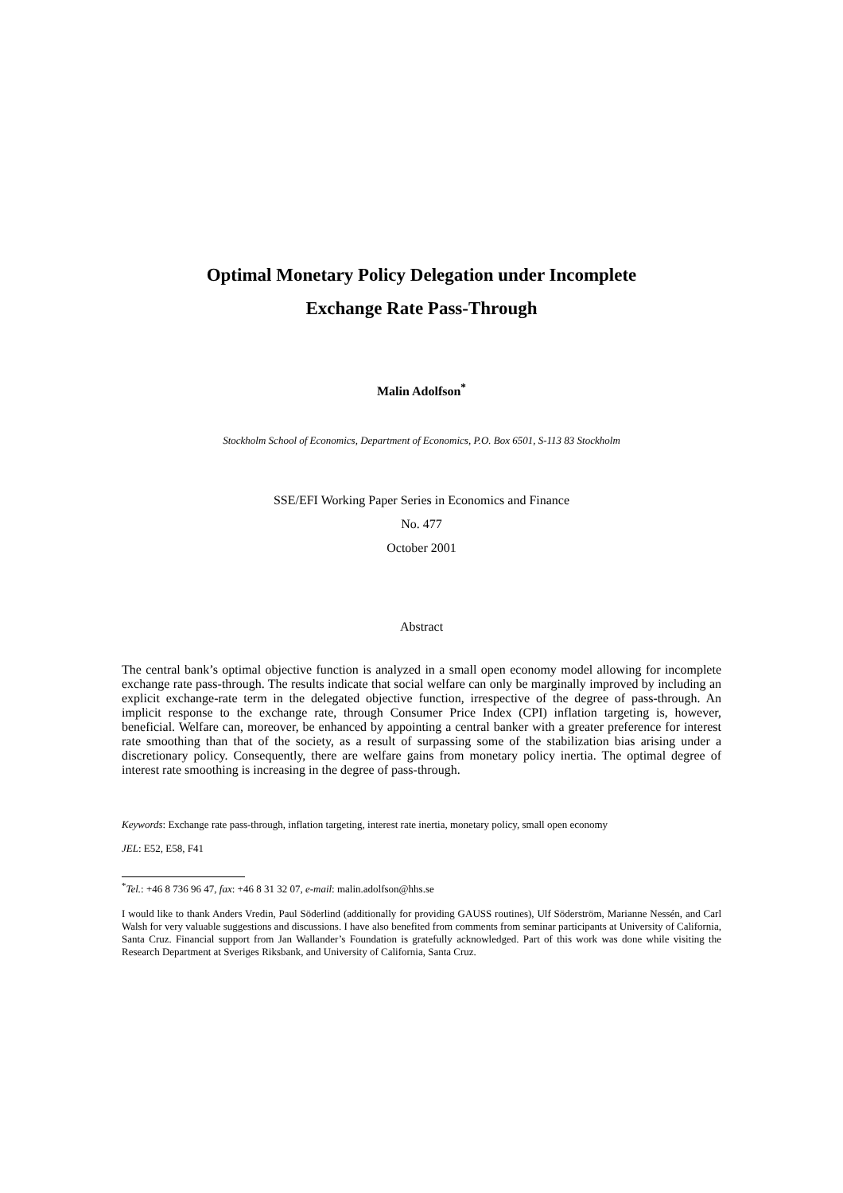Optimal Monetary Policy Delegation under Incomplete
Exchange Rate Pass-Through
Malin Adolfson<sup>*</sup>
Stockholm School of Economics, Department of Economics, P.O. Box 6501, S-113 83 Stockholm
SSE/EFI Working Paper Series in Economics and Finance
No. 477
October 2001
Abstract
The central bank’s optimal objective function is analyzed in a small open economy model allowing for incomplete exchange rate pass-through. The results indicate that social welfare can only be marginally improved by including an explicit exchange-rate term in the delegated objective function, irrespective of the degree of pass-through. An implicit response to the exchange rate, through Consumer Price Index (CPI) inflation targeting is, however, beneficial. Welfare can, moreover, be enhanced by appointing a central banker with a greater preference for interest rate smoothing than that of the society, as a result of surpassing some of the stabilization bias arising under a discretionary policy. Consequently, there are welfare gains from monetary policy inertia. The optimal degree of interest rate smoothing is increasing in the degree of pass-through.
Keywords: Exchange rate pass-through, inflation targeting, interest rate inertia, monetary policy, small open economy
JEL: E52, E58, F41
<sup>*</sup> Tel.: +46 8 736 96 47, fax: +46 8 31 32 07, e-mail: malin.adolfson@hhs.se
I would like to thank Anders Vredin, Paul Söderlind (additionally for providing GAUSS routines), Ulf Söderström, Marianne Nessén, and Carl Walsh for very valuable suggestions and discussions. I have also benefited from comments from seminar participants at University of California, Santa Cruz. Financial support from Jan Wallander’s Foundation is gratefully acknowledged. Part of this work was done while visiting the Research Department at Sveriges Riksbank, and University of California, Santa Cruz.